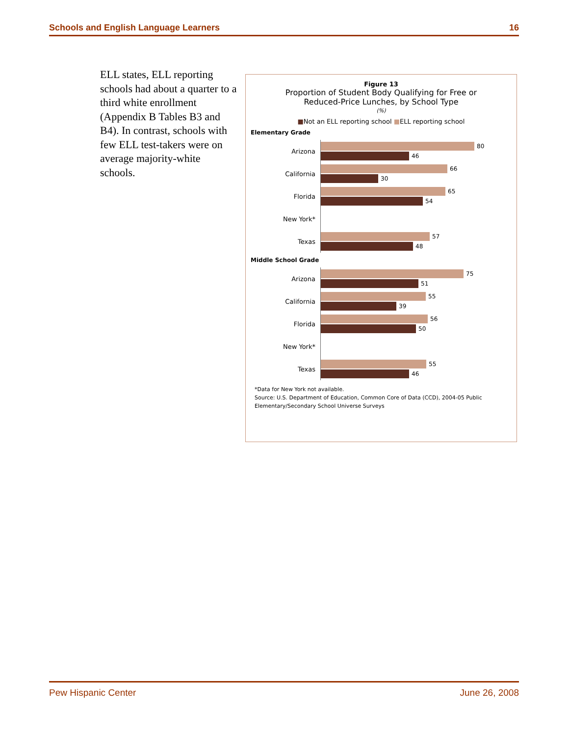Schools and English Language Learners 16
ELL states, ELL reporting schools had about a quarter to a third white enrollment (Appendix B Tables B3 and B4). In contrast, schools with few ELL test-takers were on average majority-white schools.
Figure 13
Proportion of Student Body Qualifying for Free or
Reduced-Price Lunches, by School Type
(%)
■Not an ELL reporting school ■ELL reporting school
Elementary Grade
Arizona
80
46
California
66
30
Florida
65
54
New York*
Texas
57
48
Middle School Grade
Arizona
75
51
California
55
39
Florida
56
50
New York*
Texas
55
46
*Data for New York not available.
Source: U.S. Department of Education, Common Core of Data (CCD), 2004-05 Public Elementary/Secondary School Universe Surveys
Pew Hispanic Center June 26, 2008